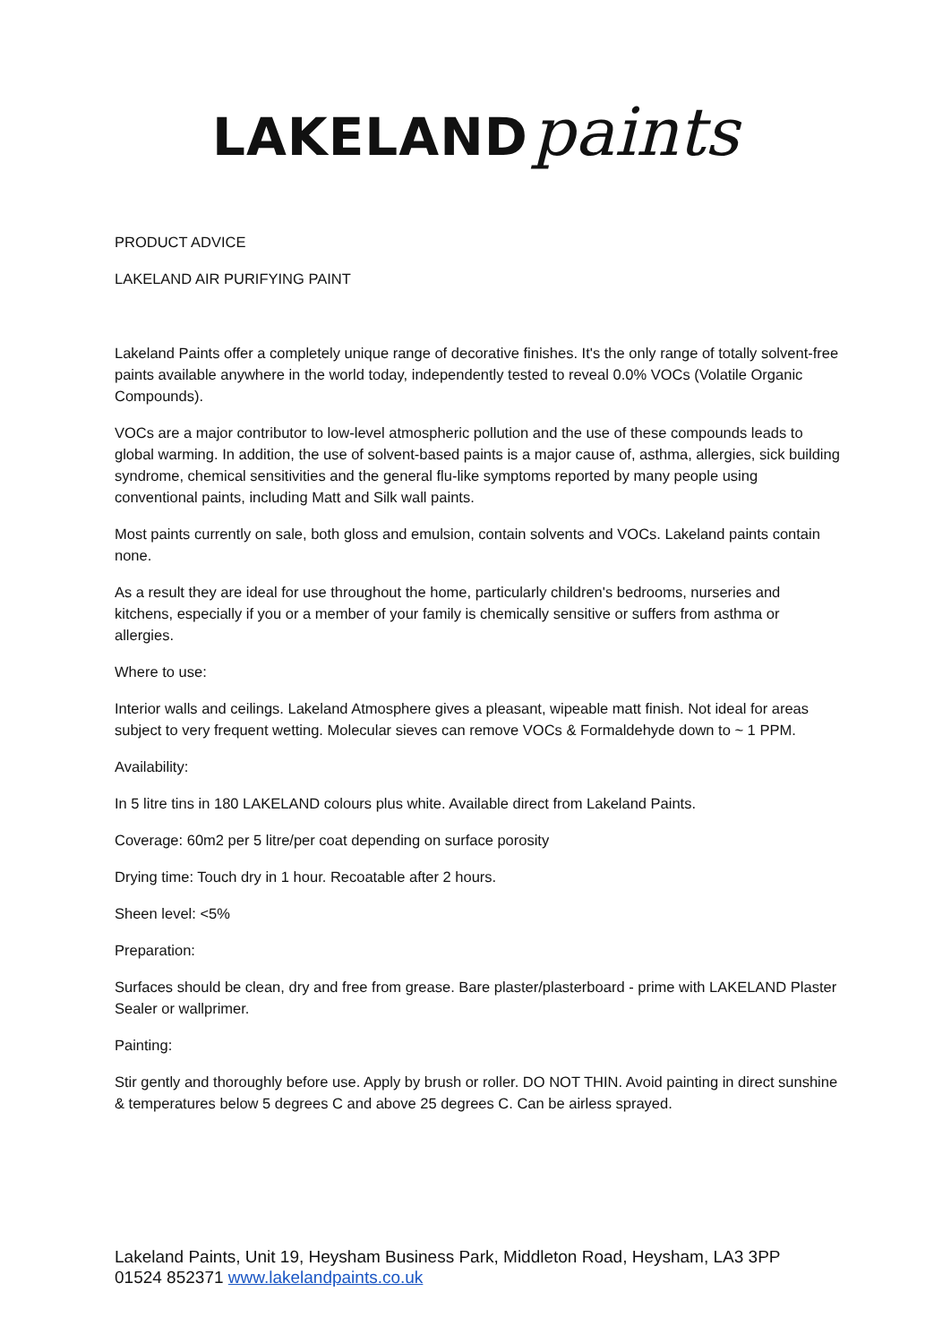LAKELAND paints
PRODUCT ADVICE
LAKELAND AIR PURIFYING PAINT
Lakeland Paints offer a completely unique range of decorative finishes. It's the only range of totally solvent-free paints available anywhere in the world today, independently tested to reveal 0.0% VOCs (Volatile Organic Compounds).
VOCs are a major contributor to low-level atmospheric pollution and the use of these compounds leads to global warming. In addition, the use of solvent-based paints is a major cause of, asthma, allergies, sick building syndrome, chemical sensitivities and the general flu-like symptoms reported by many people using conventional paints, including Matt and Silk wall paints.
Most paints currently on sale, both gloss and emulsion, contain solvents and VOCs. Lakeland paints contain none.
As a result they are ideal for use throughout the home, particularly children's bedrooms, nurseries and kitchens, especially if you or a member of your family is chemically sensitive or suffers from asthma or allergies.
Where to use:
Interior walls and ceilings. Lakeland Atmosphere gives a pleasant, wipeable matt finish. Not ideal for areas subject to very frequent wetting. Molecular sieves can remove VOCs & Formaldehyde down to ~ 1 PPM.
Availability:
In 5 litre tins in 180 LAKELAND colours plus white. Available direct from Lakeland Paints.
Coverage: 60m2 per 5 litre/per coat depending on surface porosity
Drying time: Touch dry in 1 hour. Recoatable after 2 hours.
Sheen level: <5%
Preparation:
Surfaces should be clean, dry and free from grease. Bare plaster/plasterboard - prime with LAKELAND Plaster Sealer or wallprimer.
Painting:
Stir gently and thoroughly before use. Apply by brush or roller. DO NOT THIN. Avoid painting in direct sunshine & temperatures below 5 degrees C and above 25 degrees C. Can be airless sprayed.
Lakeland Paints, Unit 19, Heysham Business Park, Middleton Road, Heysham, LA3 3PP
01524 852371 www.lakelandpaints.co.uk